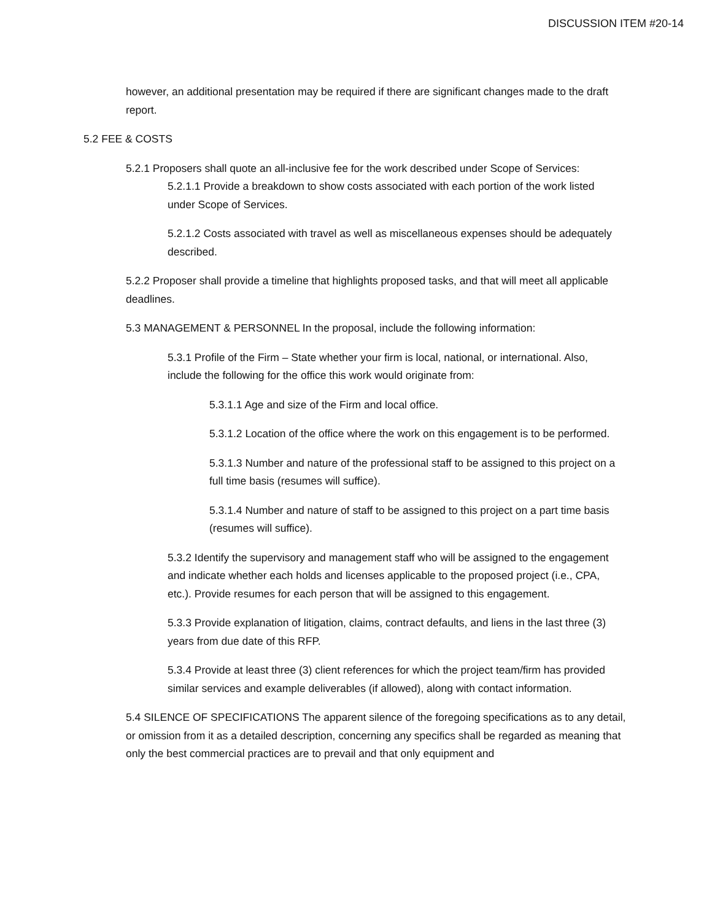DISCUSSION ITEM #20-14
however, an additional presentation may be required if there are significant changes made to the draft report.
5.2 FEE & COSTS
5.2.1 Proposers shall quote an all-inclusive fee for the work described under Scope of Services:
5.2.1.1 Provide a breakdown to show costs associated with each portion of the work listed under Scope of Services.
5.2.1.2 Costs associated with travel as well as miscellaneous expenses should be adequately described.
5.2.2 Proposer shall provide a timeline that highlights proposed tasks, and that will meet all applicable deadlines.
5.3 MANAGEMENT & PERSONNEL In the proposal, include the following information:
5.3.1 Profile of the Firm – State whether your firm is local, national, or international. Also, include the following for the office this work would originate from:
5.3.1.1 Age and size of the Firm and local office.
5.3.1.2 Location of the office where the work on this engagement is to be performed.
5.3.1.3 Number and nature of the professional staff to be assigned to this project on a full time basis (resumes will suffice).
5.3.1.4 Number and nature of staff to be assigned to this project on a part time basis (resumes will suffice).
5.3.2 Identify the supervisory and management staff who will be assigned to the engagement and indicate whether each holds and licenses applicable to the proposed project (i.e., CPA, etc.). Provide resumes for each person that will be assigned to this engagement.
5.3.3 Provide explanation of litigation, claims, contract defaults, and liens in the last three (3) years from due date of this RFP.
5.3.4 Provide at least three (3) client references for which the project team/firm has provided similar services and example deliverables (if allowed), along with contact information.
5.4 SILENCE OF SPECIFICATIONS The apparent silence of the foregoing specifications as to any detail, or omission from it as a detailed description, concerning any specifics shall be regarded as meaning that only the best commercial practices are to prevail and that only equipment and